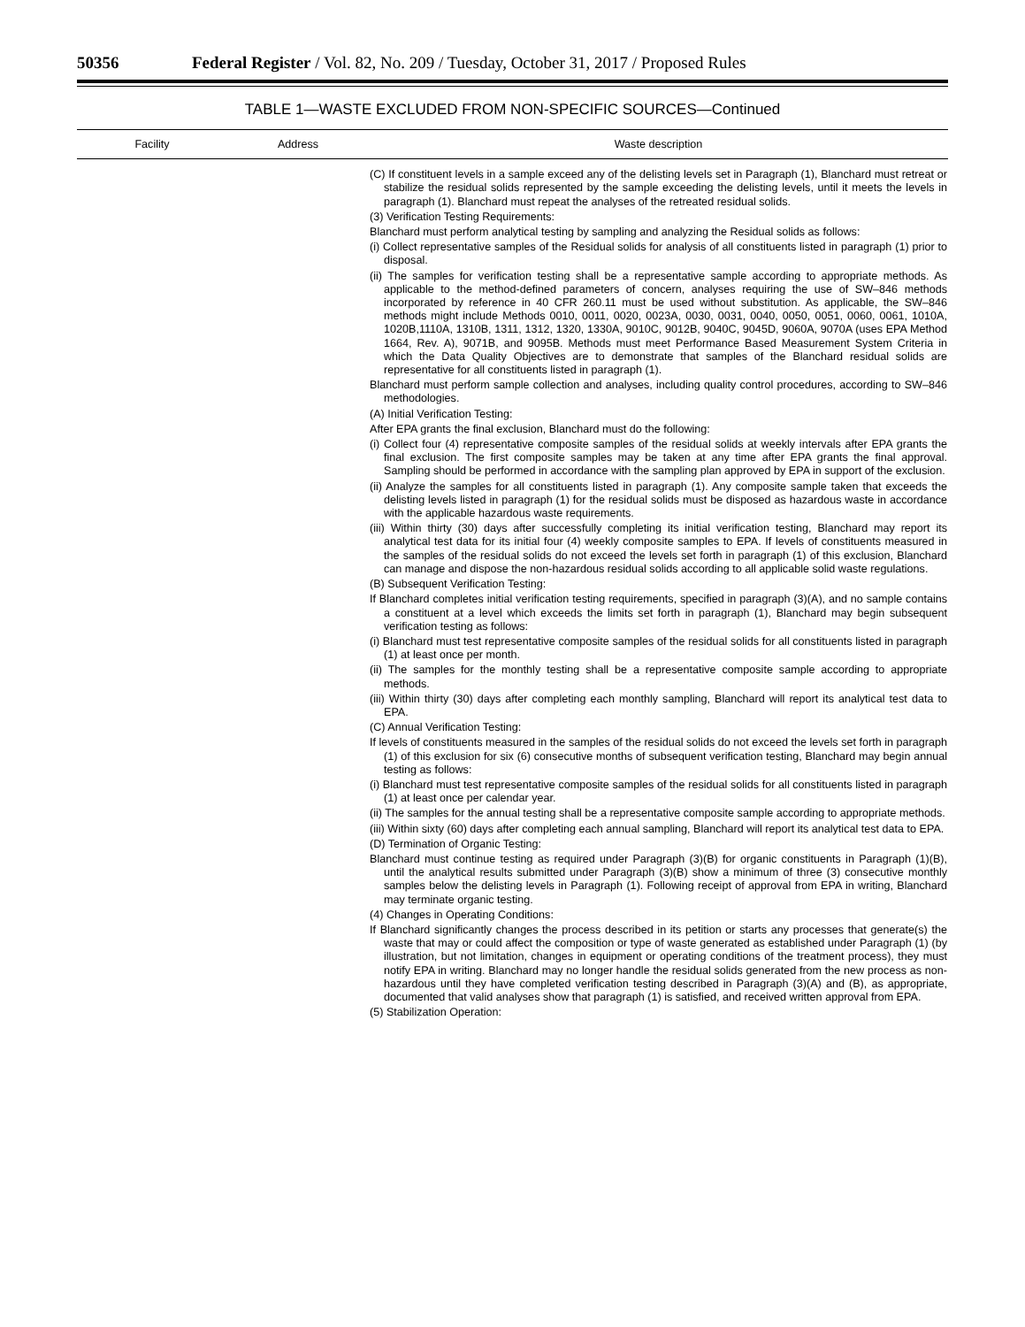50356 Federal Register / Vol. 82, No. 209 / Tuesday, October 31, 2017 / Proposed Rules
TABLE 1—WASTE EXCLUDED FROM NON-SPECIFIC SOURCES—Continued
| Facility | Address | Waste description |
| --- | --- | --- |
| | | (C) If constituent levels in a sample exceed any of the delisting levels set in Paragraph (1), Blanchard must retreat or stabilize the residual solids represented by the sample exceeding the delisting levels, until it meets the levels in paragraph (1). Blanchard must repeat the analyses of the retreated residual solids. (3) Verification Testing Requirements: Blanchard must perform analytical testing by sampling and analyzing the Residual solids as follows: (i) Collect representative samples of the Residual solids for analysis of all constituents listed in paragraph (1) prior to disposal. (ii) The samples for verification testing shall be a representative sample according to appropriate methods. As applicable to the method-defined parameters of concern, analyses requiring the use of SW–846 methods incorporated by reference in 40 CFR 260.11 must be used without substitution. As applicable, the SW–846 methods might include Methods 0010, 0011, 0020, 0023A, 0030, 0031, 0040, 0050, 0051, 0060, 0061, 1010A, 1020B,1110A, 1310B, 1311, 1312, 1320, 1330A, 9010C, 9012B, 9040C, 9045D, 9060A, 9070A (uses EPA Method 1664, Rev. A), 9071B, and 9095B. Methods must meet Performance Based Measurement System Criteria in which the Data Quality Objectives are to demonstrate that samples of the Blanchard residual solids are representative for all constituents listed in paragraph (1). Blanchard must perform sample collection and analyses, including quality control procedures, according to SW–846 methodologies. (A) Initial Verification Testing: After EPA grants the final exclusion, Blanchard must do the following: (i) Collect four (4) representative composite samples of the residual solids at weekly intervals after EPA grants the final exclusion. The first composite samples may be taken at any time after EPA grants the final approval. Sampling should be performed in accordance with the sampling plan approved by EPA in support of the exclusion. (ii) Analyze the samples for all constituents listed in paragraph (1). Any composite sample taken that exceeds the delisting levels listed in paragraph (1) for the residual solids must be disposed as hazardous waste in accordance with the applicable hazardous waste requirements. (iii) Within thirty (30) days after successfully completing its initial verification testing, Blanchard may report its analytical test data for its initial four (4) weekly composite samples to EPA. If levels of constituents measured in the samples of the residual solids do not exceed the levels set forth in paragraph (1) of this exclusion, Blanchard can manage and dispose the non-hazardous residual solids according to all applicable solid waste regulations. (B) Subsequent Verification Testing: If Blanchard completes initial verification testing requirements, specified in paragraph (3)(A), and no sample contains a constituent at a level which exceeds the limits set forth in paragraph (1), Blanchard may begin subsequent verification testing as follows: (i) Blanchard must test representative composite samples of the residual solids for all constituents listed in paragraph (1) at least once per month. (ii) The samples for the monthly testing shall be a representative composite sample according to appropriate methods. (iii) Within thirty (30) days after completing each monthly sampling, Blanchard will report its analytical test data to EPA. (C) Annual Verification Testing: If levels of constituents measured in the samples of the residual solids do not exceed the levels set forth in paragraph (1) of this exclusion for six (6) consecutive months of subsequent verification testing, Blanchard may begin annual testing as follows: (i) Blanchard must test representative composite samples of the residual solids for all constituents listed in paragraph (1) at least once per calendar year. (ii) The samples for the annual testing shall be a representative composite sample according to appropriate methods. (iii) Within sixty (60) days after completing each annual sampling, Blanchard will report its analytical test data to EPA. (D) Termination of Organic Testing: Blanchard must continue testing as required under Paragraph (3)(B) for organic constituents in Paragraph (1)(B), until the analytical results submitted under Paragraph (3)(B) show a minimum of three (3) consecutive monthly samples below the delisting levels in Paragraph (1). Following receipt of approval from EPA in writing, Blanchard may terminate organic testing. (4) Changes in Operating Conditions: If Blanchard significantly changes the process described in its petition or starts any processes that generate(s) the waste that may or could affect the composition or type of waste generated as established under Paragraph (1) (by illustration, but not limitation, changes in equipment or operating conditions of the treatment process), they must notify EPA in writing. Blanchard may no longer handle the residual solids generated from the new process as non-hazardous until they have completed verification testing described in Paragraph (3)(A) and (B), as appropriate, documented that valid analyses show that paragraph (1) is satisfied, and received written approval from EPA. (5) Stabilization Operation: |